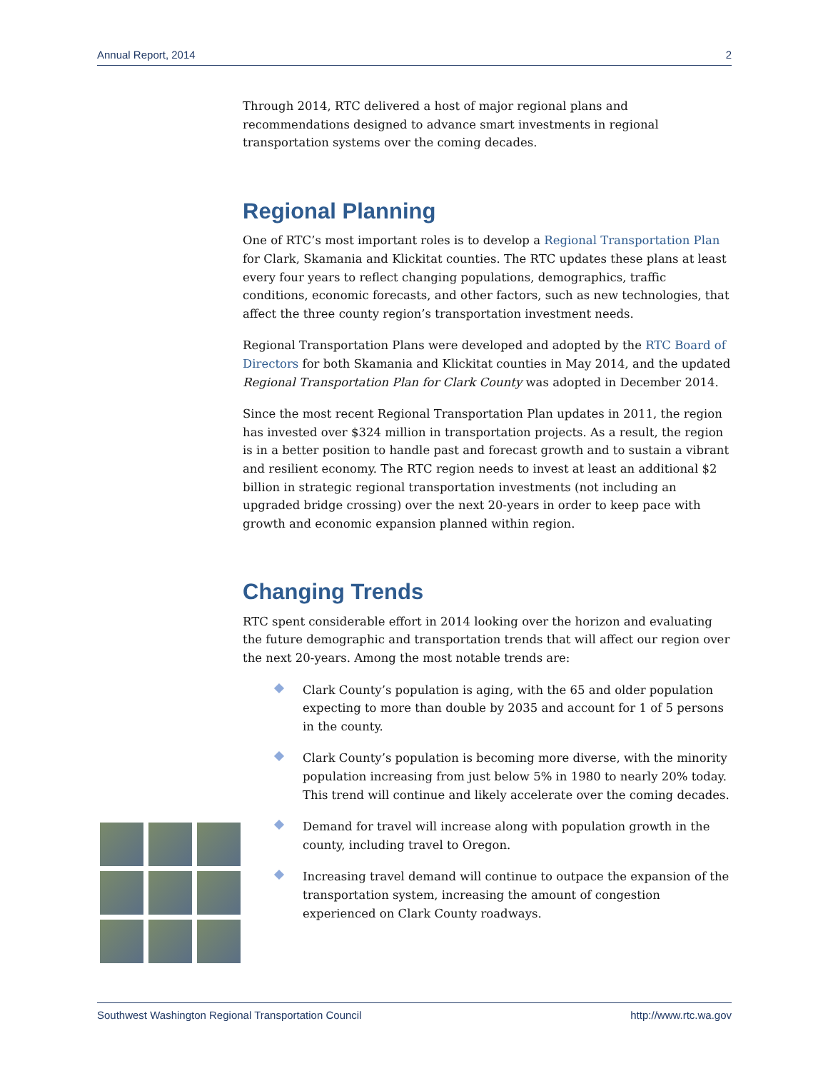Annual Report, 2014 2
Through 2014, RTC delivered a host of major regional plans and recommendations designed to advance smart investments in regional transportation systems over the coming decades.
Regional Planning
One of RTC’s most important roles is to develop a Regional Transportation Plan for Clark, Skamania and Klickitat counties. The RTC updates these plans at least every four years to reflect changing populations, demographics, traffic conditions, economic forecasts, and other factors, such as new technologies, that affect the three county region’s transportation investment needs.
Regional Transportation Plans were developed and adopted by the RTC Board of Directors for both Skamania and Klickitat counties in May 2014, and the updated Regional Transportation Plan for Clark County was adopted in December 2014.
Since the most recent Regional Transportation Plan updates in 2011, the region has invested over $324 million in transportation projects. As a result, the region is in a better position to handle past and forecast growth and to sustain a vibrant and resilient economy. The RTC region needs to invest at least an additional $2 billion in strategic regional transportation investments (not including an upgraded bridge crossing) over the next 20-years in order to keep pace with growth and economic expansion planned within region.
Changing Trends
RTC spent considerable effort in 2014 looking over the horizon and evaluating the future demographic and transportation trends that will affect our region over the next 20-years. Among the most notable trends are:
Clark County’s population is aging, with the 65 and older population expecting to more than double by 2035 and account for 1 of 5 persons in the county.
Clark County’s population is becoming more diverse, with the minority population increasing from just below 5% in 1980 to nearly 20% today. This trend will continue and likely accelerate over the coming decades.
Demand for travel will increase along with population growth in the county, including travel to Oregon.
Increasing travel demand will continue to outpace the expansion of the transportation system, increasing the amount of congestion experienced on Clark County roadways.
Southwest Washington Regional Transportation Council http://www.rtc.wa.gov